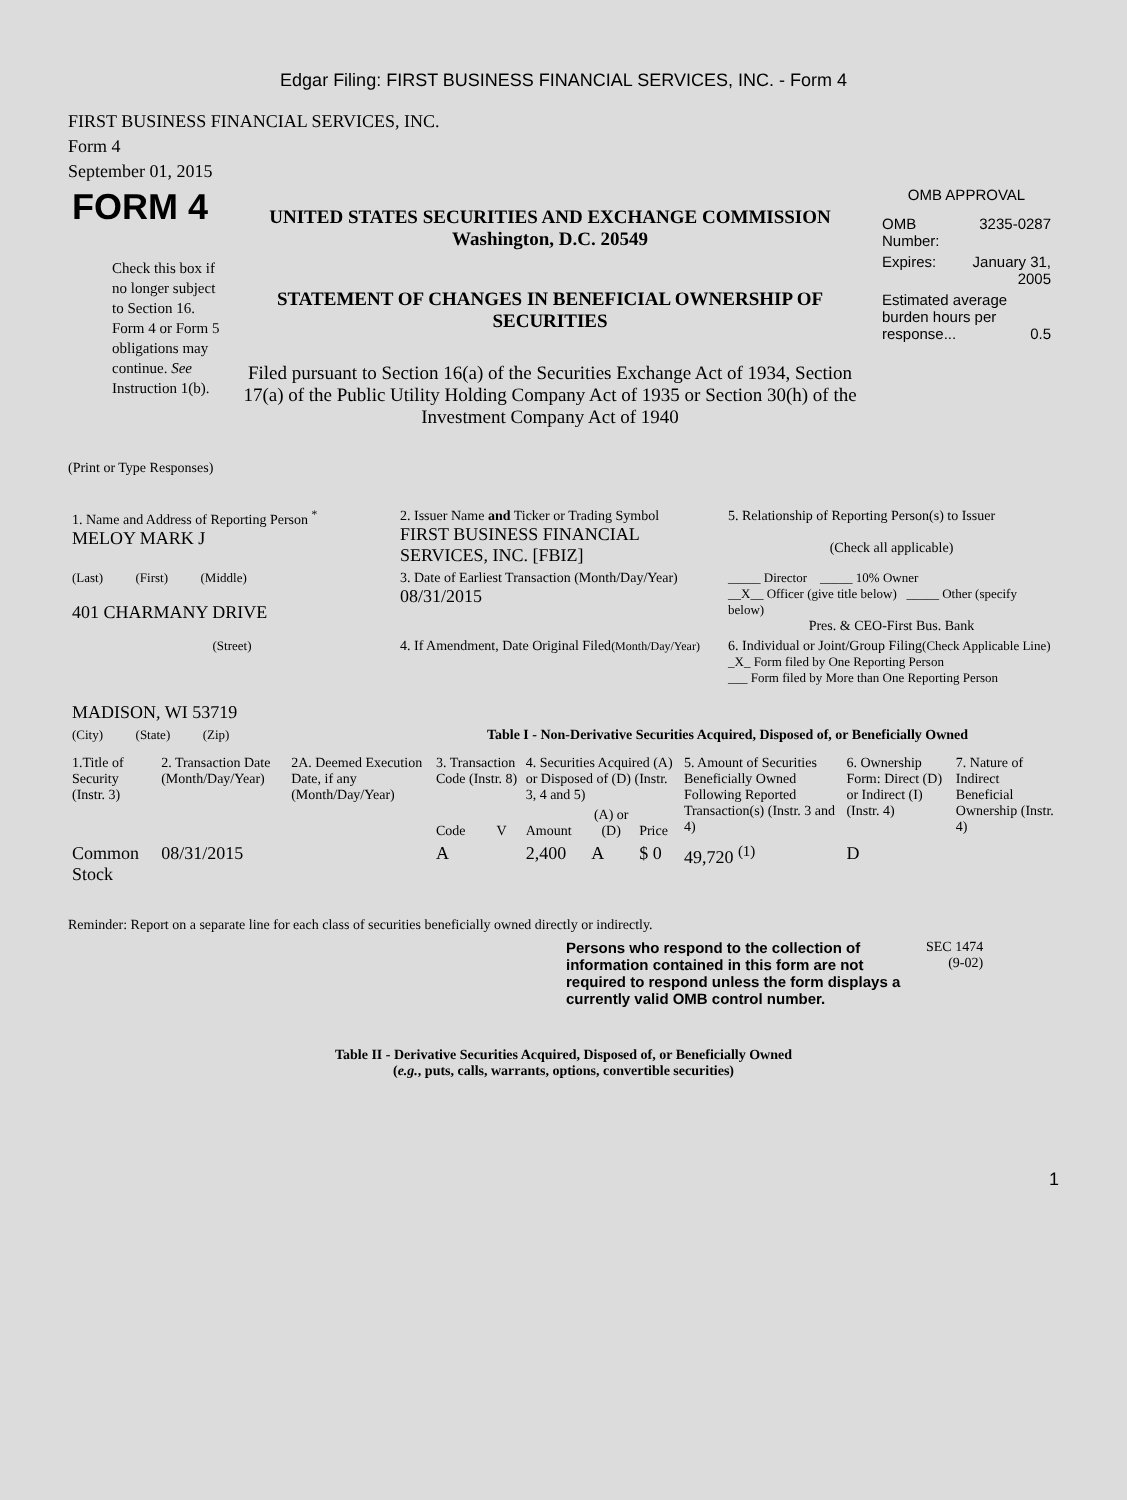Edgar Filing: FIRST BUSINESS FINANCIAL SERVICES, INC. - Form 4
FIRST BUSINESS FINANCIAL SERVICES, INC.
Form 4
September 01, 2015
| FORM 4 Check this box if no longer subject to Section 16. Form 4 or Form 5 obligations may continue. See Instruction 1(b). | UNITED STATES SECURITIES AND EXCHANGE COMMISSION Washington, D.C. 20549 STATEMENT OF CHANGES IN BENEFICIAL OWNERSHIP OF SECURITIES Filed pursuant to Section 16(a) of the Securities Exchange Act of 1934, Section 17(a) of the Public Utility Holding Company Act of 1935 or Section 30(h) of the Investment Company Act of 1940 | OMB APPROVAL / OMB Number: / 3235-0287 / / Expires: / January 31, 2005 / / Estimated average burden hours per response... 0.5 / / |
(Print or Type Responses)
| 1. Name and Address of Reporting Person <sup>*</sup> MELOY MARK J | 2. Issuer Name and Ticker or Trading Symbol FIRST BUSINESS FINANCIAL SERVICES, INC. [FBIZ] | 5. Relationship of Reporting Person(s) to Issuer (Check all applicable) |
| (Last) (First) (Middle) 401 CHARMANY DRIVE | 3. Date of Earliest Transaction (Month/Day/Year) 08/31/2015 | _____ Director _____ 10% Owner __X__ Officer (give title below) _____ Other (specify below) Pres. & CEO-First Bus. Bank |
| (Street) MADISON, WI 53719 | 4. If Amendment, Date Original Filed (Month/Day/Year) | 6. Individual or Joint/Group Filing (Check Applicable Line) _X_ Form filed by One Reporting Person ___ Form filed by More than One Reporting Person |
| (City) (State) (Zip) | Table I - Non-Derivative Securities Acquired, Disposed of, or Beneficially Owned | |
| 1.Title of Security (Instr. 3) | 2. Transaction Date (Month/Day/Year) | 2A. Deemed Execution Date, if any (Month/Day/Year) | 3. Transaction Code (Instr. 8) | | 4. Securities Acquired (A) or Disposed of (D) (Instr. 3, 4 and 5) | | | 5. Amount of Securities Beneficially Owned Following Reported Transaction(s) (Instr. 3 and 4) | 6. Ownership Form: Direct (D) or Indirect (I) (Instr. 4) | 7. Nature of Indirect Beneficial Ownership (Instr. 4) |
| --- | --- | --- | --- | --- | --- | --- | --- | --- | --- | --- |
| | | | Code | V | Amount | (A) or (D) | Price | | | |
| Common Stock | 08/31/2015 | | A | | 2,400 | A | $ 0 | 49,720 <sup>(1)</sup> | D | |
Reminder: Report on a separate line for each class of securities beneficially owned directly or indirectly.
Persons who respond to the collection of information contained in this form are not required to respond unless the form displays a currently valid OMB control number.
SEC 1474
(9-02)
Table II - Derivative Securities Acquired, Disposed of, or Beneficially Owned
(e.g., puts, calls, warrants, options, convertible securities)
1